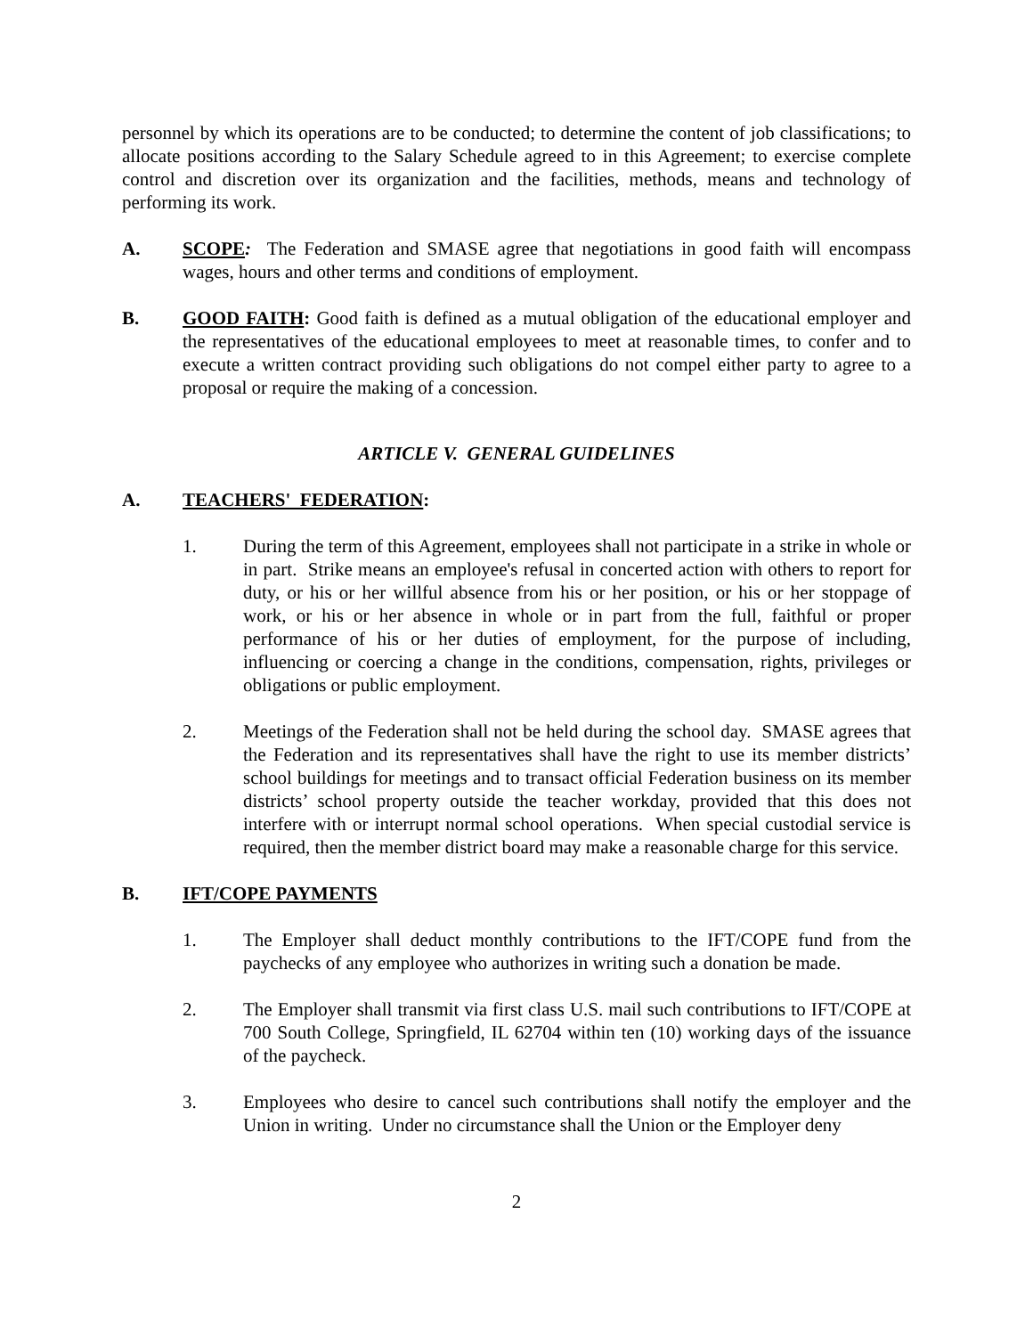personnel by which its operations are to be conducted; to determine the content of job classifications; to allocate positions according to the Salary Schedule agreed to in this Agreement; to exercise complete control and discretion over its organization and the facilities, methods, means and technology of performing its work.
A. SCOPE: The Federation and SMASE agree that negotiations in good faith will encompass wages, hours and other terms and conditions of employment.
B. GOOD FAITH: Good faith is defined as a mutual obligation of the educational employer and the representatives of the educational employees to meet at reasonable times, to confer and to execute a written contract providing such obligations do not compel either party to agree to a proposal or require the making of a concession.
ARTICLE V. GENERAL GUIDELINES
A. TEACHERS' FEDERATION:
1. During the term of this Agreement, employees shall not participate in a strike in whole or in part. Strike means an employee's refusal in concerted action with others to report for duty, or his or her willful absence from his or her position, or his or her stoppage of work, or his or her absence in whole or in part from the full, faithful or proper performance of his or her duties of employment, for the purpose of including, influencing or coercing a change in the conditions, compensation, rights, privileges or obligations or public employment.
2. Meetings of the Federation shall not be held during the school day. SMASE agrees that the Federation and its representatives shall have the right to use its member districts’ school buildings for meetings and to transact official Federation business on its member districts’ school property outside the teacher workday, provided that this does not interfere with or interrupt normal school operations. When special custodial service is required, then the member district board may make a reasonable charge for this service.
B. IFT/COPE PAYMENTS
1. The Employer shall deduct monthly contributions to the IFT/COPE fund from the paychecks of any employee who authorizes in writing such a donation be made.
2. The Employer shall transmit via first class U.S. mail such contributions to IFT/COPE at 700 South College, Springfield, IL 62704 within ten (10) working days of the issuance of the paycheck.
3. Employees who desire to cancel such contributions shall notify the employer and the Union in writing. Under no circumstance shall the Union or the Employer deny
2